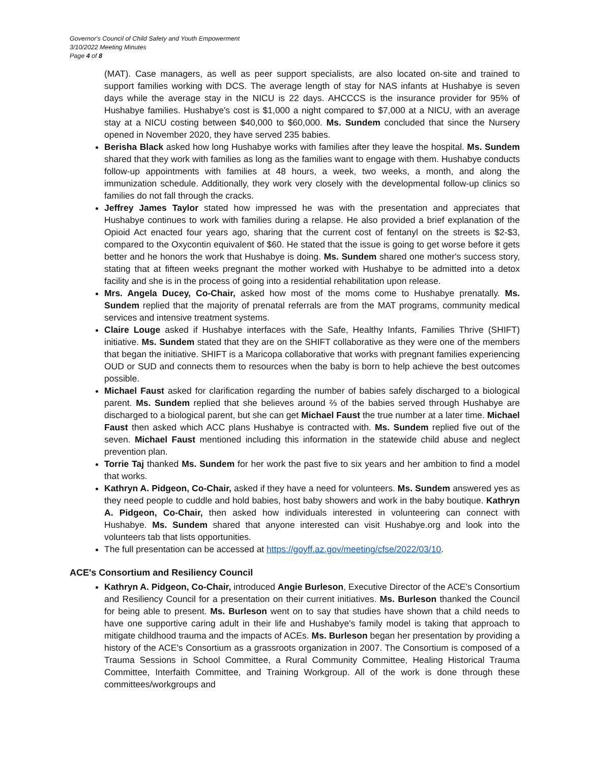Governor's Council of Child Safety and Youth Empowerment
3/10/2022 Meeting Minutes
Page 4 of 8
(MAT). Case managers, as well as peer support specialists, are also located on-site and trained to support families working with DCS. The average length of stay for NAS infants at Hushabye is seven days while the average stay in the NICU is 22 days. AHCCCS is the insurance provider for 95% of Hushabye families. Hushabye's cost is $1,000 a night compared to $7,000 at a NICU, with an average stay at a NICU costing between $40,000 to $60,000. Ms. Sundem concluded that since the Nursery opened in November 2020, they have served 235 babies.
Berisha Black asked how long Hushabye works with families after they leave the hospital. Ms. Sundem shared that they work with families as long as the families want to engage with them. Hushabye conducts follow-up appointments with families at 48 hours, a week, two weeks, a month, and along the immunization schedule. Additionally, they work very closely with the developmental follow-up clinics so families do not fall through the cracks.
Jeffrey James Taylor stated how impressed he was with the presentation and appreciates that Hushabye continues to work with families during a relapse. He also provided a brief explanation of the Opioid Act enacted four years ago, sharing that the current cost of fentanyl on the streets is $2-$3, compared to the Oxycontin equivalent of $60. He stated that the issue is going to get worse before it gets better and he honors the work that Hushabye is doing. Ms. Sundem shared one mother's success story, stating that at fifteen weeks pregnant the mother worked with Hushabye to be admitted into a detox facility and she is in the process of going into a residential rehabilitation upon release.
Mrs. Angela Ducey, Co-Chair, asked how most of the moms come to Hushabye prenatally. Ms. Sundem replied that the majority of prenatal referrals are from the MAT programs, community medical services and intensive treatment systems.
Claire Louge asked if Hushabye interfaces with the Safe, Healthy Infants, Families Thrive (SHIFT) initiative. Ms. Sundem stated that they are on the SHIFT collaborative as they were one of the members that began the initiative. SHIFT is a Maricopa collaborative that works with pregnant families experiencing OUD or SUD and connects them to resources when the baby is born to help achieve the best outcomes possible.
Michael Faust asked for clarification regarding the number of babies safely discharged to a biological parent. Ms. Sundem replied that she believes around ⅔ of the babies served through Hushabye are discharged to a biological parent, but she can get Michael Faust the true number at a later time. Michael Faust then asked which ACC plans Hushabye is contracted with. Ms. Sundem replied five out of the seven. Michael Faust mentioned including this information in the statewide child abuse and neglect prevention plan.
Torrie Taj thanked Ms. Sundem for her work the past five to six years and her ambition to find a model that works.
Kathryn A. Pidgeon, Co-Chair, asked if they have a need for volunteers. Ms. Sundem answered yes as they need people to cuddle and hold babies, host baby showers and work in the baby boutique. Kathryn A. Pidgeon, Co-Chair, then asked how individuals interested in volunteering can connect with Hushabye. Ms. Sundem shared that anyone interested can visit Hushabye.org and look into the volunteers tab that lists opportunities.
The full presentation can be accessed at https://goyff.az.gov/meeting/cfse/2022/03/10.
ACE's Consortium and Resiliency Council
Kathryn A. Pidgeon, Co-Chair, introduced Angie Burleson, Executive Director of the ACE's Consortium and Resiliency Council for a presentation on their current initiatives. Ms. Burleson thanked the Council for being able to present. Ms. Burleson went on to say that studies have shown that a child needs to have one supportive caring adult in their life and Hushabye's family model is taking that approach to mitigate childhood trauma and the impacts of ACEs. Ms. Burleson began her presentation by providing a history of the ACE's Consortium as a grassroots organization in 2007. The Consortium is composed of a Trauma Sessions in School Committee, a Rural Community Committee, Healing Historical Trauma Committee, Interfaith Committee, and Training Workgroup. All of the work is done through these committees/workgroups and